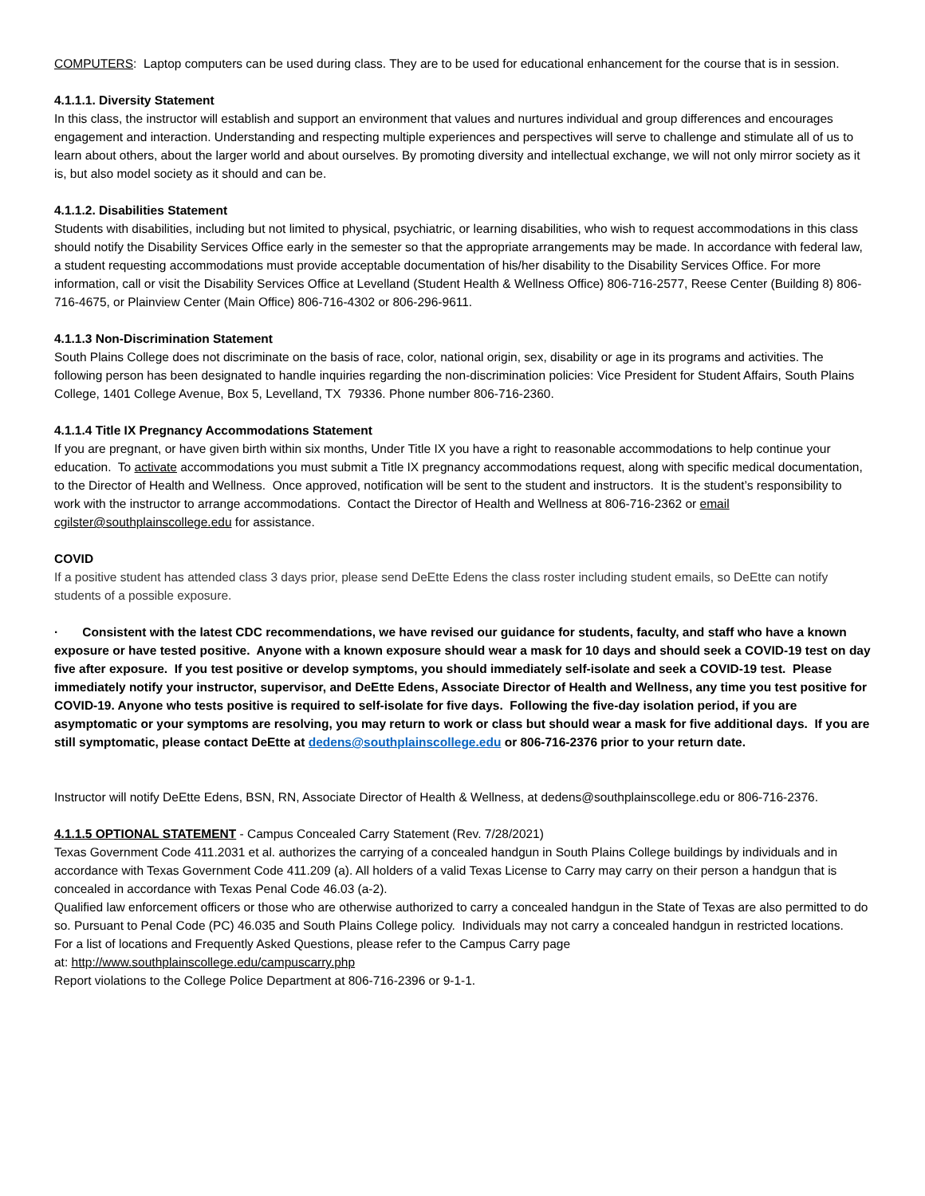COMPUTERS: Laptop computers can be used during class. They are to be used for educational enhancement for the course that is in session.
4.1.1.1. Diversity Statement
In this class, the instructor will establish and support an environment that values and nurtures individual and group differences and encourages engagement and interaction. Understanding and respecting multiple experiences and perspectives will serve to challenge and stimulate all of us to learn about others, about the larger world and about ourselves. By promoting diversity and intellectual exchange, we will not only mirror society as it is, but also model society as it should and can be.
4.1.1.2. Disabilities Statement
Students with disabilities, including but not limited to physical, psychiatric, or learning disabilities, who wish to request accommodations in this class should notify the Disability Services Office early in the semester so that the appropriate arrangements may be made. In accordance with federal law, a student requesting accommodations must provide acceptable documentation of his/her disability to the Disability Services Office. For more information, call or visit the Disability Services Office at Levelland (Student Health & Wellness Office) 806-716-2577, Reese Center (Building 8) 806-716-4675, or Plainview Center (Main Office) 806-716-4302 or 806-296-9611.
4.1.1.3 Non-Discrimination Statement
South Plains College does not discriminate on the basis of race, color, national origin, sex, disability or age in its programs and activities. The following person has been designated to handle inquiries regarding the non-discrimination policies: Vice President for Student Affairs, South Plains College, 1401 College Avenue, Box 5, Levelland, TX 79336. Phone number 806-716-2360.
4.1.1.4 Title IX Pregnancy Accommodations Statement
If you are pregnant, or have given birth within six months, Under Title IX you have a right to reasonable accommodations to help continue your education. To activate accommodations you must submit a Title IX pregnancy accommodations request, along with specific medical documentation, to the Director of Health and Wellness. Once approved, notification will be sent to the student and instructors. It is the student’s responsibility to work with the instructor to arrange accommodations. Contact the Director of Health and Wellness at 806-716-2362 or email cgilster@southplainscollege.edu for assistance.
COVID
If a positive student has attended class 3 days prior, please send DeEtte Edens the class roster including student emails, so DeEtte can notify students of a possible exposure.
· Consistent with the latest CDC recommendations, we have revised our guidance for students, faculty, and staff who have a known exposure or have tested positive. Anyone with a known exposure should wear a mask for 10 days and should seek a COVID-19 test on day five after exposure. If you test positive or develop symptoms, you should immediately self-isolate and seek a COVID-19 test. Please immediately notify your instructor, supervisor, and DeEtte Edens, Associate Director of Health and Wellness, any time you test positive for COVID-19. Anyone who tests positive is required to self-isolate for five days. Following the five-day isolation period, if you are asymptomatic or your symptoms are resolving, you may return to work or class but should wear a mask for five additional days. If you are still symptomatic, please contact DeEtte at dedens@southplainscollege.edu or 806-716-2376 prior to your return date.
Instructor will notify DeEtte Edens, BSN, RN, Associate Director of Health & Wellness, at dedens@southplainscollege.edu or 806-716-2376.
4.1.1.5 OPTIONAL STATEMENT - Campus Concealed Carry Statement (Rev. 7/28/2021)
Texas Government Code 411.2031 et al. authorizes the carrying of a concealed handgun in South Plains College buildings by individuals and in accordance with Texas Government Code 411.209 (a). All holders of a valid Texas License to Carry may carry on their person a handgun that is concealed in accordance with Texas Penal Code 46.03 (a-2).
Qualified law enforcement officers or those who are otherwise authorized to carry a concealed handgun in the State of Texas are also permitted to do so. Pursuant to Penal Code (PC) 46.035 and South Plains College policy. Individuals may not carry a concealed handgun in restricted locations.
For a list of locations and Frequently Asked Questions, please refer to the Campus Carry page
at: http://www.southplainscollege.edu/campuscarry.php
Report violations to the College Police Department at 806-716-2396 or 9-1-1.